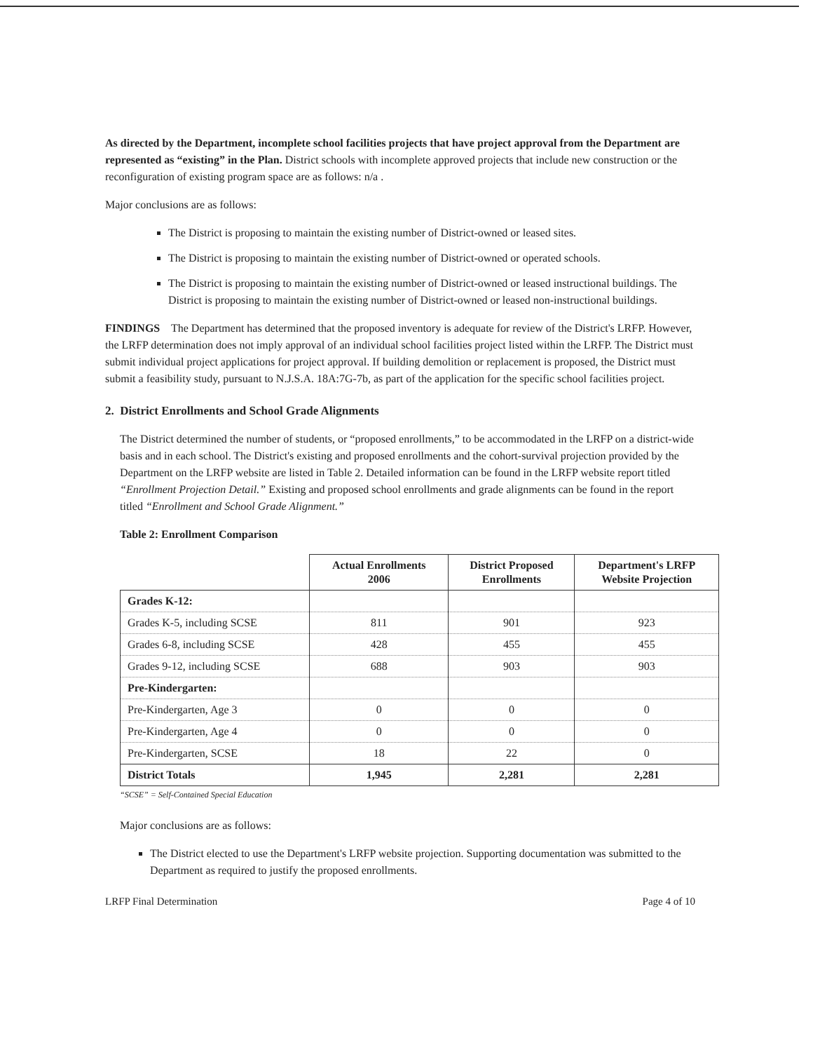As directed by the Department, incomplete school facilities projects that have project approval from the Department are represented as “existing” in the Plan. District schools with incomplete approved projects that include new construction or the reconfiguration of existing program space are as follows: n/a .
Major conclusions are as follows:
The District is proposing to maintain the existing number of District-owned or leased sites.
The District is proposing to maintain the existing number of District-owned or operated schools.
The District is proposing to maintain the existing number of District-owned or leased instructional buildings. The District is proposing to maintain the existing number of District-owned or leased non-instructional buildings.
FINDINGS The Department has determined that the proposed inventory is adequate for review of the District's LRFP. However, the LRFP determination does not imply approval of an individual school facilities project listed within the LRFP. The District must submit individual project applications for project approval. If building demolition or replacement is proposed, the District must submit a feasibility study, pursuant to N.J.S.A. 18A:7G-7b, as part of the application for the specific school facilities project.
2. District Enrollments and School Grade Alignments
The District determined the number of students, or “proposed enrollments,” to be accommodated in the LRFP on a district-wide basis and in each school. The District's existing and proposed enrollments and the cohort-survival projection provided by the Department on the LRFP website are listed in Table 2. Detailed information can be found in the LRFP website report titled “Enrollment Projection Detail.” Existing and proposed school enrollments and grade alignments can be found in the report titled “Enrollment and School Grade Alignment.”
Table 2: Enrollment Comparison
| | Actual Enrollments 2006 | District Proposed Enrollments | Department's LRFP Website Projection |
| --- | --- | --- | --- |
| Grades K-12: | | | |
| Grades K-5, including SCSE | 811 | 901 | 923 |
| Grades 6-8, including SCSE | 428 | 455 | 455 |
| Grades 9-12, including SCSE | 688 | 903 | 903 |
| Pre-Kindergarten: | | | |
| Pre-Kindergarten, Age 3 | 0 | 0 | 0 |
| Pre-Kindergarten, Age 4 | 0 | 0 | 0 |
| Pre-Kindergarten, SCSE | 18 | 22 | 0 |
| District Totals | 1,945 | 2,281 | 2,281 |
“SCSE” = Self-Contained Special Education
Major conclusions are as follows:
The District elected to use the Department's LRFP website projection. Supporting documentation was submitted to the Department as required to justify the proposed enrollments.
LRFP Final Determination Page 4 of 10